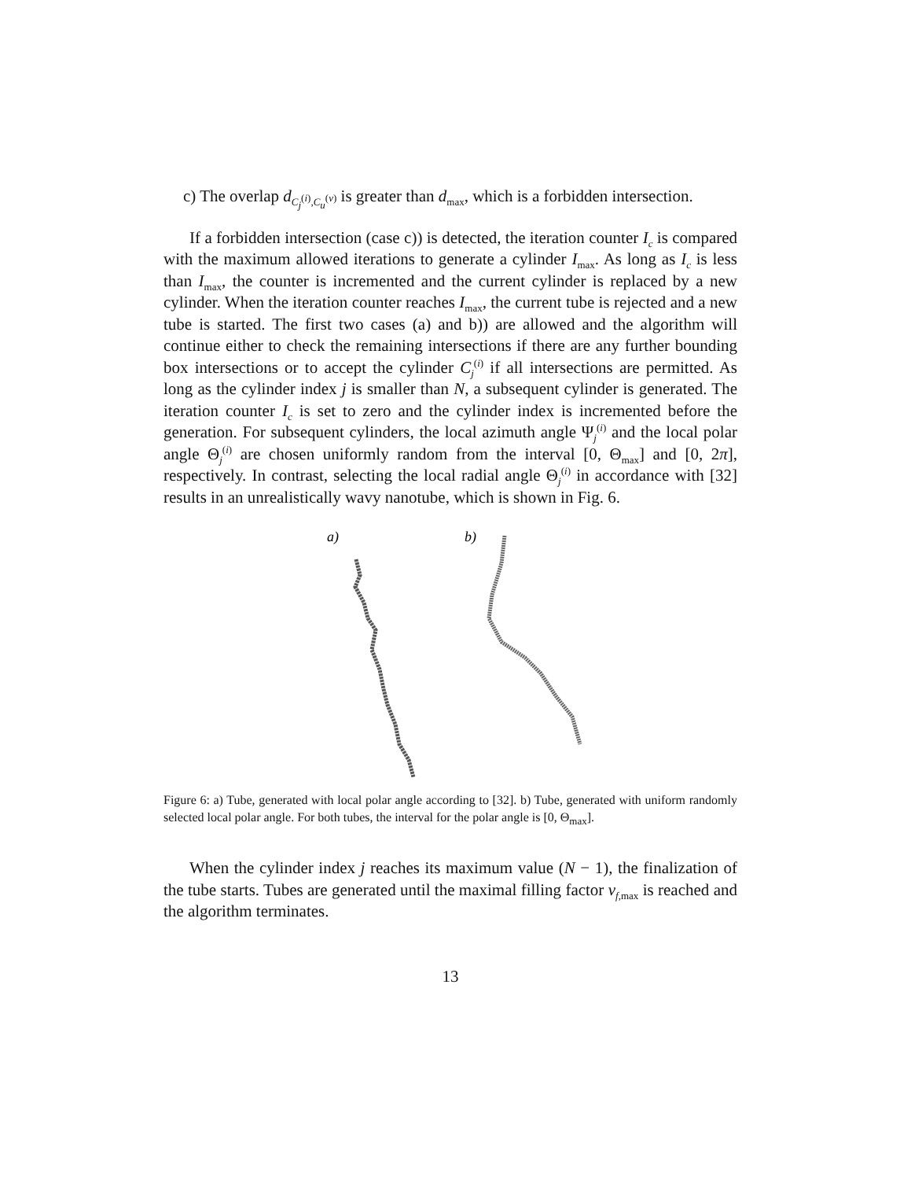c) The overlap d<sub>C<sub>j</sub><sup>(i)</sup>,C<sub>u</sub><sup>(v)</sup></sub> is greater than d<sub>max</sub>, which is a forbidden intersection.
If a forbidden intersection (case c)) is detected, the iteration counter I<sub>c</sub> is compared with the maximum allowed iterations to generate a cylinder I<sub>max</sub>. As long as I<sub>c</sub> is less than I<sub>max</sub>, the counter is incremented and the current cylinder is replaced by a new cylinder. When the iteration counter reaches I<sub>max</sub>, the current tube is rejected and a new tube is started. The first two cases (a) and b)) are allowed and the algorithm will continue either to check the remaining intersections if there are any further bounding box intersections or to accept the cylinder C<sub>j</sub><sup>(i)</sup> if all intersections are permitted. As long as the cylinder index j is smaller than N, a subsequent cylinder is generated. The iteration counter I<sub>c</sub> is set to zero and the cylinder index is incremented before the generation. For subsequent cylinders, the local azimuth angle Ψ<sub>j</sub><sup>(i)</sup> and the local polar angle Θ<sub>j</sub><sup>(i)</sup> are chosen uniformly random from the interval [0, Θ<sub>max</sub>] and [0, 2π], respectively. In contrast, selecting the local radial angle Θ<sub>j</sub><sup>(i)</sup> in accordance with [32] results in an unrealistically wavy nanotube, which is shown in Fig. 6.
a)
b)
Figure 6: a) Tube, generated with local polar angle according to [32]. b) Tube, generated with uniform randomly selected local polar angle. For both tubes, the interval for the polar angle is [0, Θ<sub>max</sub>].
When the cylinder index j reaches its maximum value (N − 1), the finalization of the tube starts. Tubes are generated until the maximal filling factor v<sub>f,max</sub> is reached and the algorithm terminates.
13